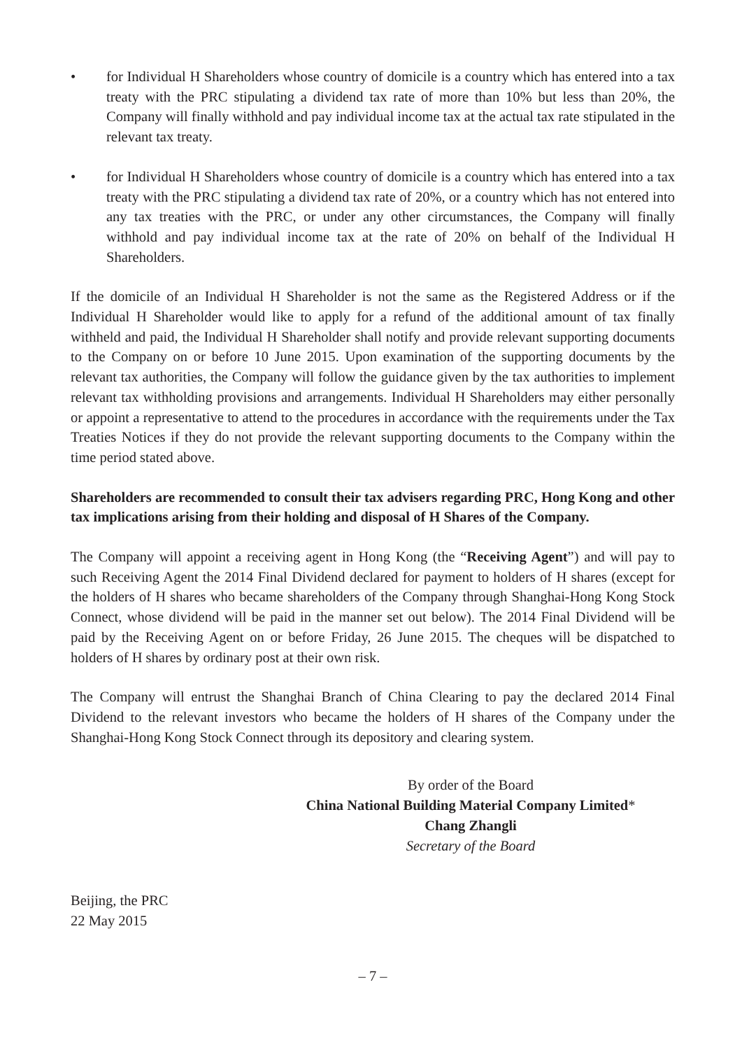• for Individual H Shareholders whose country of domicile is a country which has entered into a tax treaty with the PRC stipulating a dividend tax rate of more than 10% but less than 20%, the Company will finally withhold and pay individual income tax at the actual tax rate stipulated in the relevant tax treaty.
• for Individual H Shareholders whose country of domicile is a country which has entered into a tax treaty with the PRC stipulating a dividend tax rate of 20%, or a country which has not entered into any tax treaties with the PRC, or under any other circumstances, the Company will finally withhold and pay individual income tax at the rate of 20% on behalf of the Individual H Shareholders.
If the domicile of an Individual H Shareholder is not the same as the Registered Address or if the Individual H Shareholder would like to apply for a refund of the additional amount of tax finally withheld and paid, the Individual H Shareholder shall notify and provide relevant supporting documents to the Company on or before 10 June 2015. Upon examination of the supporting documents by the relevant tax authorities, the Company will follow the guidance given by the tax authorities to implement relevant tax withholding provisions and arrangements. Individual H Shareholders may either personally or appoint a representative to attend to the procedures in accordance with the requirements under the Tax Treaties Notices if they do not provide the relevant supporting documents to the Company within the time period stated above.
Shareholders are recommended to consult their tax advisers regarding PRC, Hong Kong and other tax implications arising from their holding and disposal of H Shares of the Company.
The Company will appoint a receiving agent in Hong Kong (the “Receiving Agent”) and will pay to such Receiving Agent the 2014 Final Dividend declared for payment to holders of H shares (except for the holders of H shares who became shareholders of the Company through Shanghai-Hong Kong Stock Connect, whose dividend will be paid in the manner set out below). The 2014 Final Dividend will be paid by the Receiving Agent on or before Friday, 26 June 2015. The cheques will be dispatched to holders of H shares by ordinary post at their own risk.
The Company will entrust the Shanghai Branch of China Clearing to pay the declared 2014 Final Dividend to the relevant investors who became the holders of H shares of the Company under the Shanghai-Hong Kong Stock Connect through its depository and clearing system.
By order of the Board
China National Building Material Company Limited*
Chang Zhangli
Secretary of the Board
Beijing, the PRC
22 May 2015
– 7 –